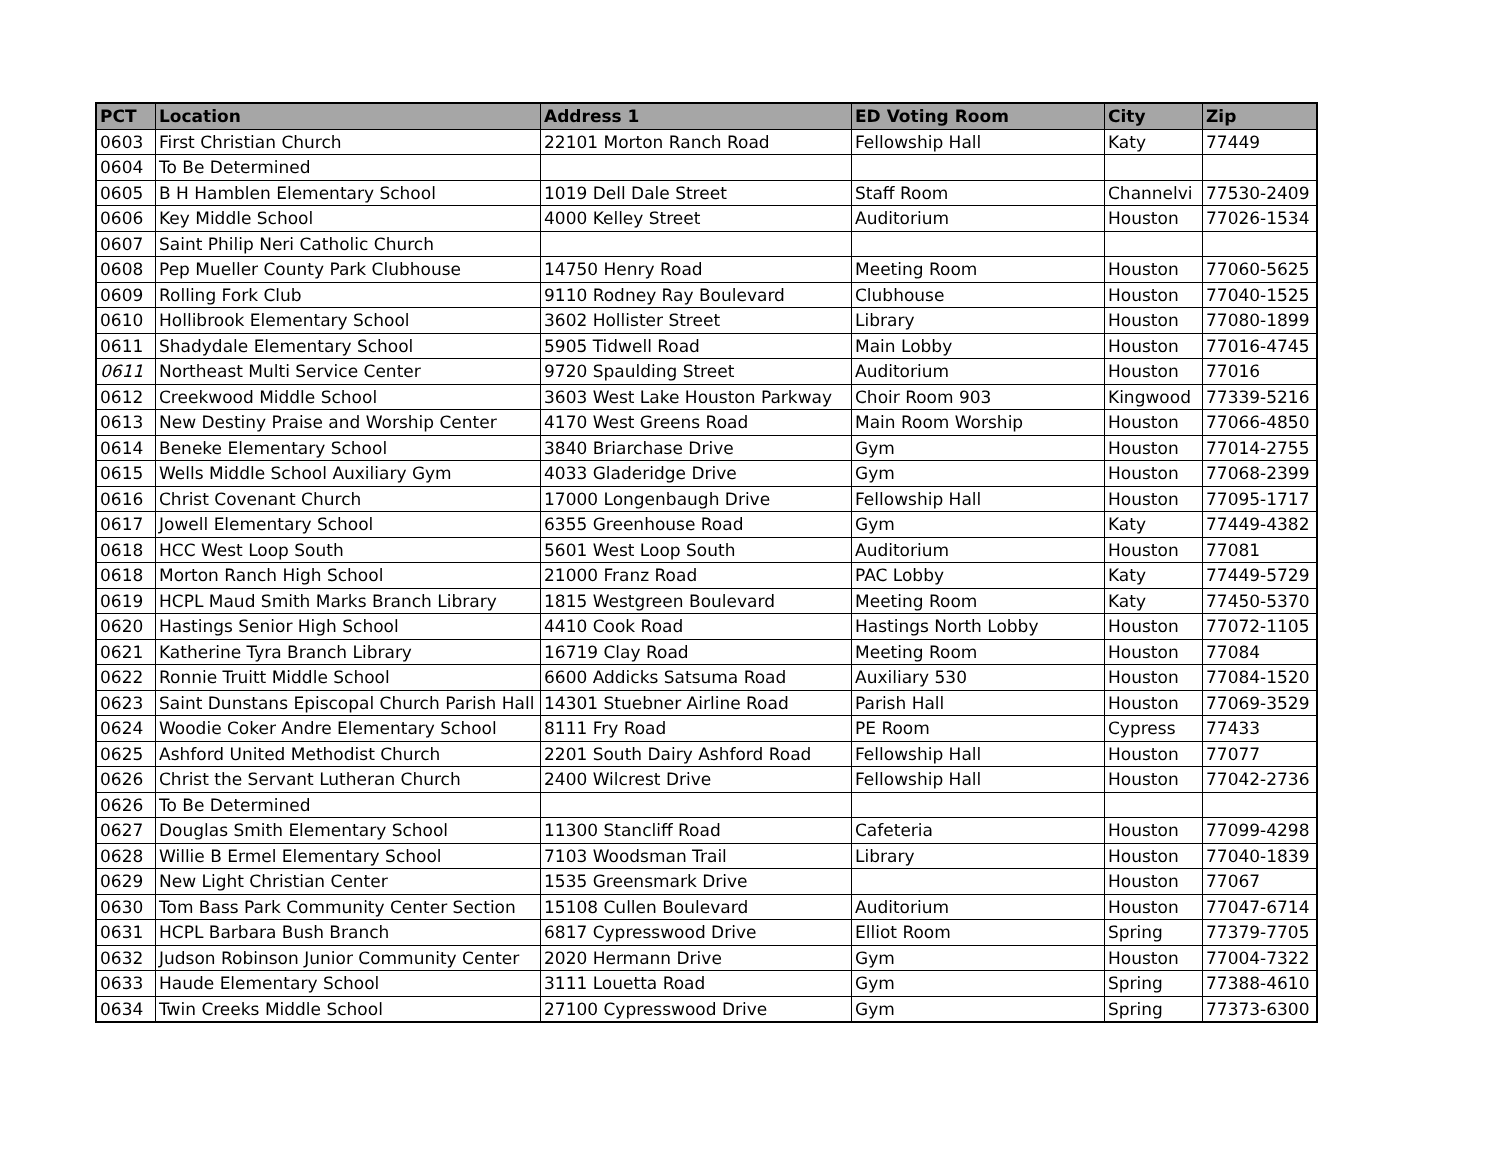| PCT | Location | Address 1 | ED Voting Room | City | Zip |
| --- | --- | --- | --- | --- | --- |
| 0603 | First Christian Church | 22101 Morton Ranch Road | Fellowship Hall | Katy | 77449 |
| 0604 | To Be Determined | | | | |
| 0605 | B H Hamblen Elementary School | 1019 Dell Dale Street | Staff Room | Channelvi | 77530-2409 |
| 0606 | Key Middle School | 4000 Kelley Street | Auditorium | Houston | 77026-1534 |
| 0607 | Saint Philip Neri Catholic Church | | | | |
| 0608 | Pep Mueller County Park Clubhouse | 14750 Henry Road | Meeting Room | Houston | 77060-5625 |
| 0609 | Rolling Fork Club | 9110 Rodney Ray Boulevard | Clubhouse | Houston | 77040-1525 |
| 0610 | Hollibrook Elementary School | 3602 Hollister Street | Library | Houston | 77080-1899 |
| 0611 | Shadydale Elementary School | 5905 Tidwell Road | Main Lobby | Houston | 77016-4745 |
| 0611 | Northeast Multi Service Center | 9720 Spaulding Street | Auditorium | Houston | 77016 |
| 0612 | Creekwood Middle School | 3603 West Lake Houston Parkway | Choir Room 903 | Kingwood | 77339-5216 |
| 0613 | New Destiny Praise and Worship Center | 4170 West Greens Road | Main Room Worship | Houston | 77066-4850 |
| 0614 | Beneke Elementary School | 3840 Briarchase Drive | Gym | Houston | 77014-2755 |
| 0615 | Wells Middle School Auxiliary Gym | 4033 Gladeridge Drive | Gym | Houston | 77068-2399 |
| 0616 | Christ Covenant Church | 17000 Longenbaugh Drive | Fellowship Hall | Houston | 77095-1717 |
| 0617 | Jowell Elementary School | 6355 Greenhouse Road | Gym | Katy | 77449-4382 |
| 0618 | HCC West Loop South | 5601 West Loop South | Auditorium | Houston | 77081 |
| 0618 | Morton Ranch High School | 21000 Franz Road | PAC Lobby | Katy | 77449-5729 |
| 0619 | HCPL Maud Smith Marks Branch Library | 1815 Westgreen Boulevard | Meeting Room | Katy | 77450-5370 |
| 0620 | Hastings Senior High School | 4410 Cook Road | Hastings North Lobby | Houston | 77072-1105 |
| 0621 | Katherine Tyra Branch Library | 16719 Clay Road | Meeting Room | Houston | 77084 |
| 0622 | Ronnie Truitt Middle School | 6600 Addicks Satsuma Road | Auxiliary 530 | Houston | 77084-1520 |
| 0623 | Saint Dunstans Episcopal Church Parish Hall | 14301 Stuebner Airline Road | Parish Hall | Houston | 77069-3529 |
| 0624 | Woodie Coker Andre Elementary School | 8111 Fry Road | PE Room | Cypress | 77433 |
| 0625 | Ashford United Methodist Church | 2201 South Dairy Ashford Road | Fellowship Hall | Houston | 77077 |
| 0626 | Christ the Servant Lutheran Church | 2400 Wilcrest Drive | Fellowship Hall | Houston | 77042-2736 |
| 0626 | To Be Determined | | | | |
| 0627 | Douglas Smith Elementary School | 11300 Stancliff Road | Cafeteria | Houston | 77099-4298 |
| 0628 | Willie B Ermel Elementary School | 7103 Woodsman Trail | Library | Houston | 77040-1839 |
| 0629 | New Light Christian Center | 1535 Greensmark Drive | | Houston | 77067 |
| 0630 | Tom Bass Park Community Center Section | 15108 Cullen Boulevard | Auditorium | Houston | 77047-6714 |
| 0631 | HCPL Barbara Bush Branch | 6817 Cypresswood Drive | Elliot Room | Spring | 77379-7705 |
| 0632 | Judson Robinson Junior Community Center | 2020 Hermann Drive | Gym | Houston | 77004-7322 |
| 0633 | Haude Elementary School | 3111 Louetta Road | Gym | Spring | 77388-4610 |
| 0634 | Twin Creeks Middle School | 27100 Cypresswood Drive | Gym | Spring | 77373-6300 |